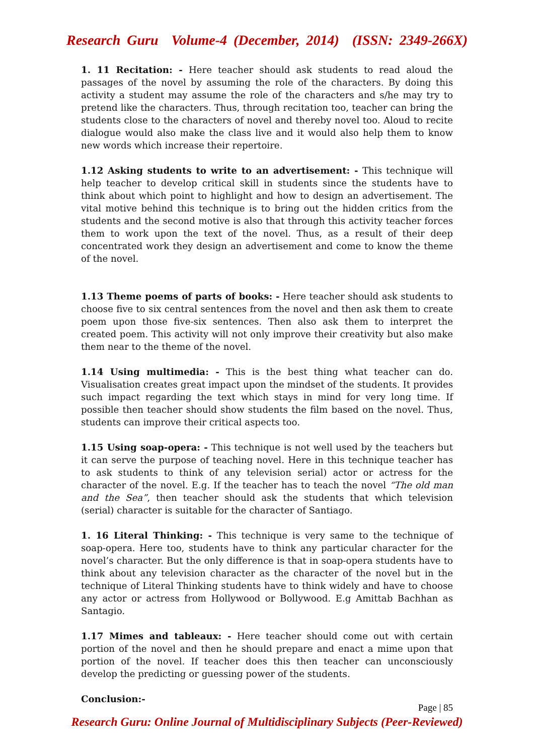Research Guru Volume-4 (December, 2014) (ISSN: 2349-266X)
1. 11 Recitation: - Here teacher should ask students to read aloud the passages of the novel by assuming the role of the characters. By doing this activity a student may assume the role of the characters and s/he may try to pretend like the characters. Thus, through recitation too, teacher can bring the students close to the characters of novel and thereby novel too. Aloud to recite dialogue would also make the class live and it would also help them to know new words which increase their repertoire.
1.12 Asking students to write to an advertisement: - This technique will help teacher to develop critical skill in students since the students have to think about which point to highlight and how to design an advertisement. The vital motive behind this technique is to bring out the hidden critics from the students and the second motive is also that through this activity teacher forces them to work upon the text of the novel. Thus, as a result of their deep concentrated work they design an advertisement and come to know the theme of the novel.
1.13 Theme poems of parts of books: - Here teacher should ask students to choose five to six central sentences from the novel and then ask them to create poem upon those five-six sentences. Then also ask them to interpret the created poem. This activity will not only improve their creativity but also make them near to the theme of the novel.
1.14 Using multimedia: - This is the best thing what teacher can do. Visualisation creates great impact upon the mindset of the students. It provides such impact regarding the text which stays in mind for very long time. If possible then teacher should show students the film based on the novel. Thus, students can improve their critical aspects too.
1.15 Using soap-opera: - This technique is not well used by the teachers but it can serve the purpose of teaching novel. Here in this technique teacher has to ask students to think of any television serial) actor or actress for the character of the novel. E.g. If the teacher has to teach the novel “The old man and the Sea”, then teacher should ask the students that which television (serial) character is suitable for the character of Santiago.
1. 16 Literal Thinking: - This technique is very same to the technique of soap-opera. Here too, students have to think any particular character for the novel’s character. But the only difference is that in soap-opera students have to think about any television character as the character of the novel but in the technique of Literal Thinking students have to think widely and have to choose any actor or actress from Hollywood or Bollywood. E.g Amittab Bachhan as Santagio.
1.17 Mimes and tableaux: - Here teacher should come out with certain portion of the novel and then he should prepare and enact a mime upon that portion of the novel. If teacher does this then teacher can unconsciously develop the predicting or guessing power of the students.
Conclusion:-
Page | 85
Research Guru: Online Journal of Multidisciplinary Subjects (Peer-Reviewed)